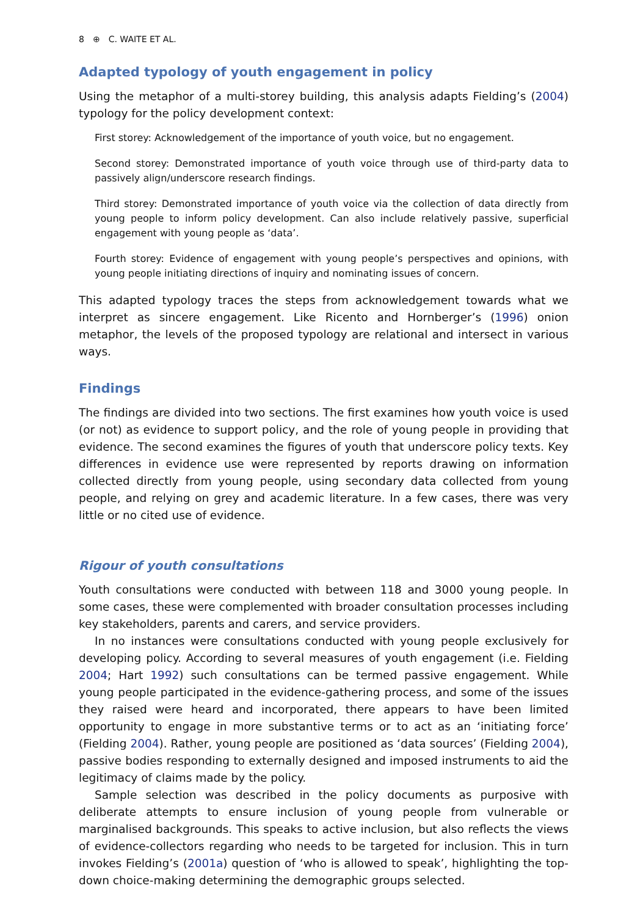8 ⊕ C. WAITE ET AL.
Adapted typology of youth engagement in policy
Using the metaphor of a multi-storey building, this analysis adapts Fielding’s (2004) typology for the policy development context:
First storey: Acknowledgement of the importance of youth voice, but no engagement.
Second storey: Demonstrated importance of youth voice through use of third-party data to passively align/underscore research findings.
Third storey: Demonstrated importance of youth voice via the collection of data directly from young people to inform policy development. Can also include relatively passive, superficial engagement with young people as ‘data’.
Fourth storey: Evidence of engagement with young people’s perspectives and opinions, with young people initiating directions of inquiry and nominating issues of concern.
This adapted typology traces the steps from acknowledgement towards what we interpret as sincere engagement. Like Ricento and Hornberger’s (1996) onion metaphor, the levels of the proposed typology are relational and intersect in various ways.
Findings
The findings are divided into two sections. The first examines how youth voice is used (or not) as evidence to support policy, and the role of young people in providing that evidence. The second examines the figures of youth that underscore policy texts. Key differences in evidence use were represented by reports drawing on information collected directly from young people, using secondary data collected from young people, and relying on grey and academic literature. In a few cases, there was very little or no cited use of evidence.
Rigour of youth consultations
Youth consultations were conducted with between 118 and 3000 young people. In some cases, these were complemented with broader consultation processes including key stakeholders, parents and carers, and service providers.
In no instances were consultations conducted with young people exclusively for developing policy. According to several measures of youth engagement (i.e. Fielding 2004; Hart 1992) such consultations can be termed passive engagement. While young people participated in the evidence-gathering process, and some of the issues they raised were heard and incorporated, there appears to have been limited opportunity to engage in more substantive terms or to act as an ‘initiating force’ (Fielding 2004). Rather, young people are positioned as ‘data sources’ (Fielding 2004), passive bodies responding to externally designed and imposed instruments to aid the legitimacy of claims made by the policy.
Sample selection was described in the policy documents as purposive with deliberate attempts to ensure inclusion of young people from vulnerable or marginalised backgrounds. This speaks to active inclusion, but also reflects the views of evidence-collectors regarding who needs to be targeted for inclusion. This in turn invokes Fielding’s (2001a) question of ‘who is allowed to speak’, highlighting the top-down choice-making determining the demographic groups selected.